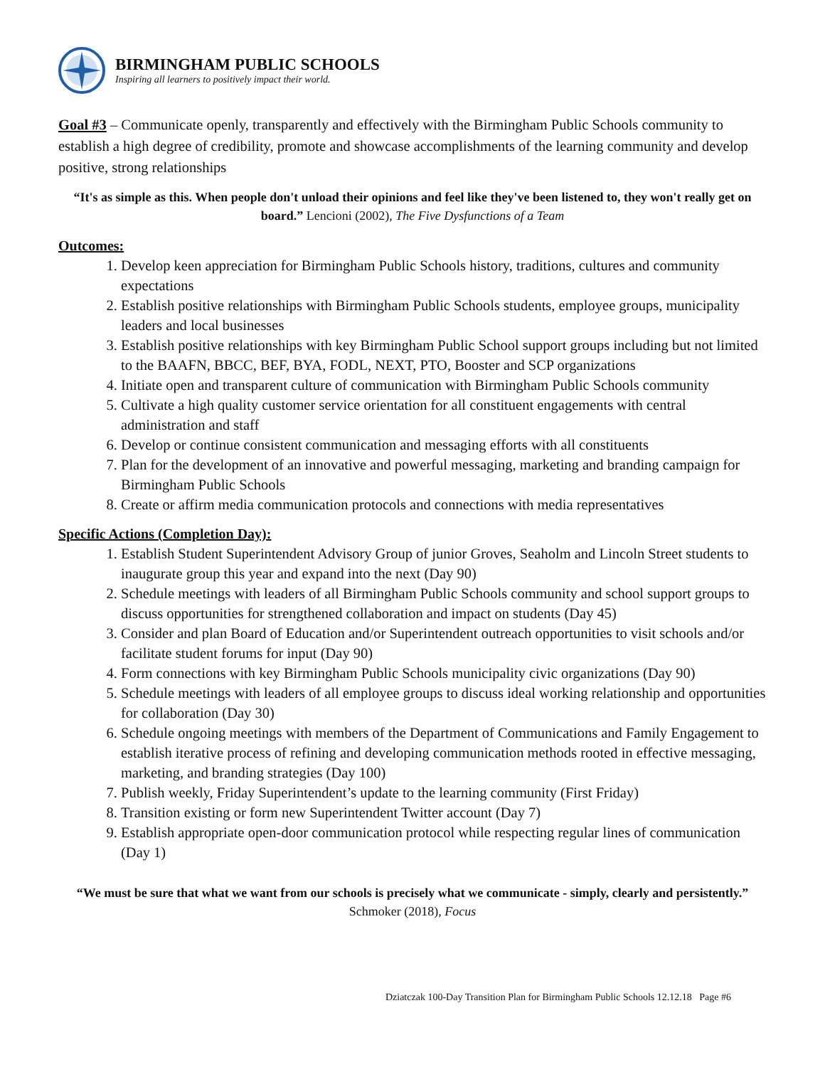BIRMINGHAM PUBLIC SCHOOLS
Inspiring all learners to positively impact their world.
Goal #3 – Communicate openly, transparently and effectively with the Birmingham Public Schools community to establish a high degree of credibility, promote and showcase accomplishments of the learning community and develop positive, strong relationships
“It's as simple as this. When people don't unload their opinions and feel like they've been listened to, they won't really get on board.” Lencioni (2002), The Five Dysfunctions of a Team
Outcomes:
1. Develop keen appreciation for Birmingham Public Schools history, traditions, cultures and community expectations
2. Establish positive relationships with Birmingham Public Schools students, employee groups, municipality leaders and local businesses
3. Establish positive relationships with key Birmingham Public School support groups including but not limited to the BAAFN, BBCC, BEF, BYA, FODL, NEXT, PTO, Booster and SCP organizations
4. Initiate open and transparent culture of communication with Birmingham Public Schools community
5. Cultivate a high quality customer service orientation for all constituent engagements with central administration and staff
6. Develop or continue consistent communication and messaging efforts with all constituents
7. Plan for the development of an innovative and powerful messaging, marketing and branding campaign for Birmingham Public Schools
8. Create or affirm media communication protocols and connections with media representatives
Specific Actions (Completion Day):
1. Establish Student Superintendent Advisory Group of junior Groves, Seaholm and Lincoln Street students to inaugurate group this year and expand into the next (Day 90)
2. Schedule meetings with leaders of all Birmingham Public Schools community and school support groups to discuss opportunities for strengthened collaboration and impact on students (Day 45)
3. Consider and plan Board of Education and/or Superintendent outreach opportunities to visit schools and/or facilitate student forums for input (Day 90)
4. Form connections with key Birmingham Public Schools municipality civic organizations (Day 90)
5. Schedule meetings with leaders of all employee groups to discuss ideal working relationship and opportunities for collaboration (Day 30)
6. Schedule ongoing meetings with members of the Department of Communications and Family Engagement to establish iterative process of refining and developing communication methods rooted in effective messaging, marketing, and branding strategies (Day 100)
7. Publish weekly, Friday Superintendent’s update to the learning community (First Friday)
8. Transition existing or form new Superintendent Twitter account (Day 7)
9. Establish appropriate open-door communication protocol while respecting regular lines of communication (Day 1)
“We must be sure that what we want from our schools is precisely what we communicate - simply, clearly and persistently.” Schmoker (2018), Focus
Dziatczak 100-Day Transition Plan for Birmingham Public Schools 12.12.18 Page #6